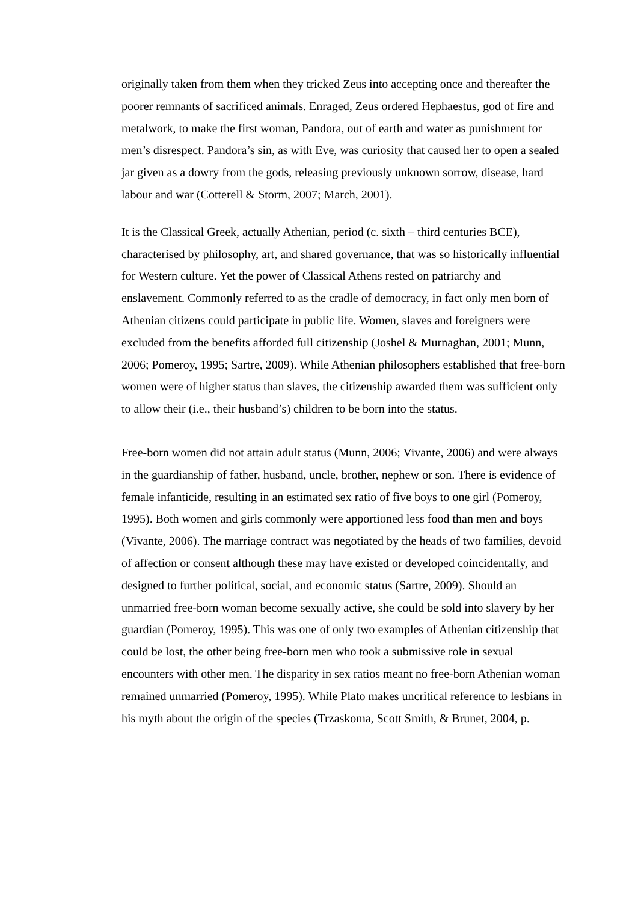originally taken from them when they tricked Zeus into accepting once and thereafter the poorer remnants of sacrificed animals. Enraged, Zeus ordered Hephaestus, god of fire and metalwork, to make the first woman, Pandora, out of earth and water as punishment for men’s disrespect. Pandora’s sin, as with Eve, was curiosity that caused her to open a sealed jar given as a dowry from the gods, releasing previously unknown sorrow, disease, hard labour and war (Cotterell & Storm, 2007; March, 2001).
It is the Classical Greek, actually Athenian, period (c. sixth – third centuries BCE), characterised by philosophy, art, and shared governance, that was so historically influential for Western culture. Yet the power of Classical Athens rested on patriarchy and enslavement. Commonly referred to as the cradle of democracy, in fact only men born of Athenian citizens could participate in public life. Women, slaves and foreigners were excluded from the benefits afforded full citizenship (Joshel & Murnaghan, 2001; Munn, 2006; Pomeroy, 1995; Sartre, 2009). While Athenian philosophers established that free-born women were of higher status than slaves, the citizenship awarded them was sufficient only to allow their (i.e., their husband’s) children to be born into the status.
Free-born women did not attain adult status (Munn, 2006; Vivante, 2006) and were always in the guardianship of father, husband, uncle, brother, nephew or son. There is evidence of female infanticide, resulting in an estimated sex ratio of five boys to one girl (Pomeroy, 1995). Both women and girls commonly were apportioned less food than men and boys (Vivante, 2006). The marriage contract was negotiated by the heads of two families, devoid of affection or consent although these may have existed or developed coincidentally, and designed to further political, social, and economic status (Sartre, 2009). Should an unmarried free-born woman become sexually active, she could be sold into slavery by her guardian (Pomeroy, 1995). This was one of only two examples of Athenian citizenship that could be lost, the other being free-born men who took a submissive role in sexual encounters with other men. The disparity in sex ratios meant no free-born Athenian woman remained unmarried (Pomeroy, 1995). While Plato makes uncritical reference to lesbians in his myth about the origin of the species (Trzaskoma, Scott Smith, & Brunet, 2004, p.